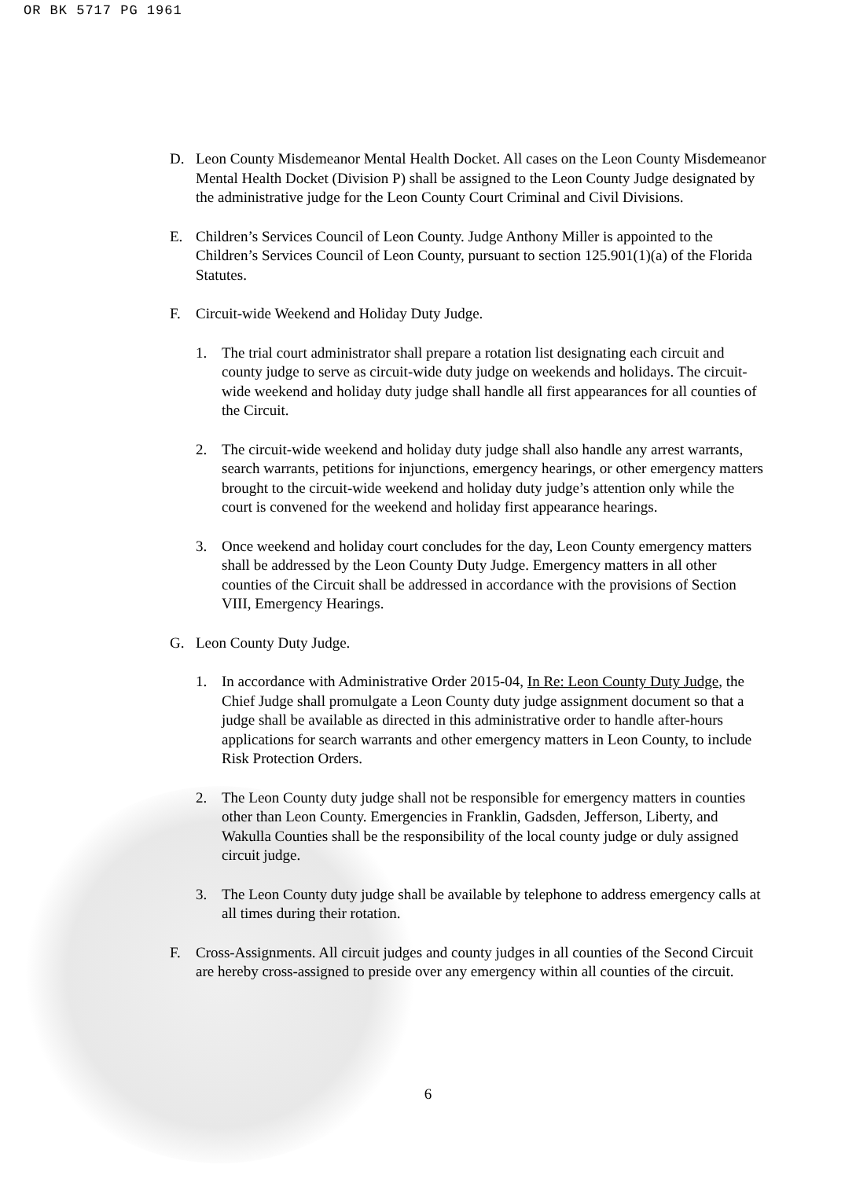OR BK 5717 PG 1961
D. Leon County Misdemeanor Mental Health Docket. All cases on the Leon County Misdemeanor Mental Health Docket (Division P) shall be assigned to the Leon County Judge designated by the administrative judge for the Leon County Court Criminal and Civil Divisions.
E. Children’s Services Council of Leon County. Judge Anthony Miller is appointed to the Children’s Services Council of Leon County, pursuant to section 125.901(1)(a) of the Florida Statutes.
F. Circuit-wide Weekend and Holiday Duty Judge.
1. The trial court administrator shall prepare a rotation list designating each circuit and county judge to serve as circuit-wide duty judge on weekends and holidays. The circuit-wide weekend and holiday duty judge shall handle all first appearances for all counties of the Circuit.
2. The circuit-wide weekend and holiday duty judge shall also handle any arrest warrants, search warrants, petitions for injunctions, emergency hearings, or other emergency matters brought to the circuit-wide weekend and holiday duty judge’s attention only while the court is convened for the weekend and holiday first appearance hearings.
3. Once weekend and holiday court concludes for the day, Leon County emergency matters shall be addressed by the Leon County Duty Judge. Emergency matters in all other counties of the Circuit shall be addressed in accordance with the provisions of Section VIII, Emergency Hearings.
G. Leon County Duty Judge.
1. In accordance with Administrative Order 2015-04, In Re: Leon County Duty Judge, the Chief Judge shall promulgate a Leon County duty judge assignment document so that a judge shall be available as directed in this administrative order to handle after-hours applications for search warrants and other emergency matters in Leon County, to include Risk Protection Orders.
2. The Leon County duty judge shall not be responsible for emergency matters in counties other than Leon County. Emergencies in Franklin, Gadsden, Jefferson, Liberty, and Wakulla Counties shall be the responsibility of the local county judge or duly assigned circuit judge.
3. The Leon County duty judge shall be available by telephone to address emergency calls at all times during their rotation.
F. Cross-Assignments. All circuit judges and county judges in all counties of the Second Circuit are hereby cross-assigned to preside over any emergency within all counties of the circuit.
6